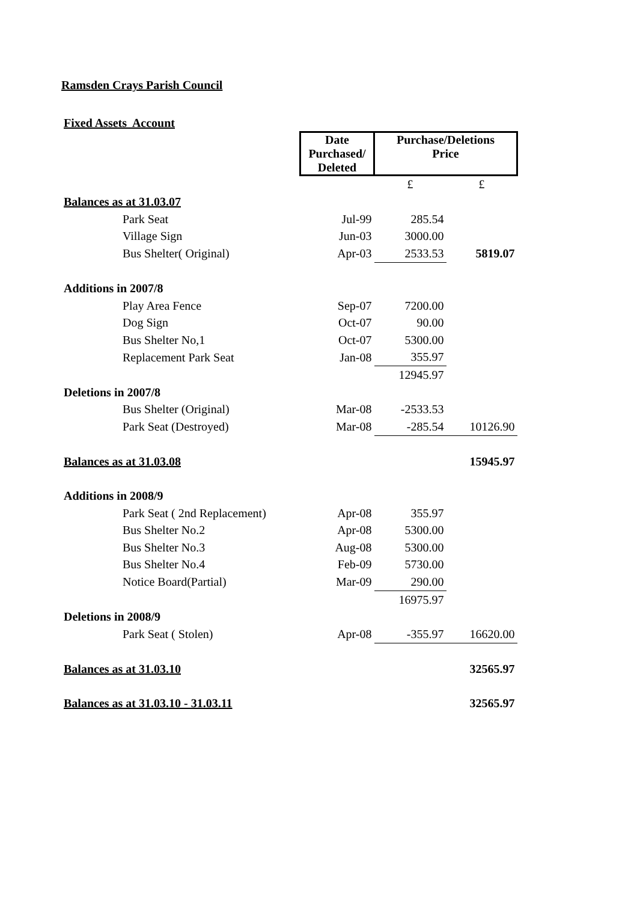Ramsden Crays Parish Council
| Fixed Assets Account | | | | |
| | | Date Purchased/ Deleted | Purchase/Deletions Price | |
| | | | £ | £ |
| Balances as at 31.03.07 | | | | |
| | Park Seat | Jul-99 | 285.54 | |
| | Village Sign | Jun-03 | 3000.00 | |
| | Bus Shelter( Original) | Apr-03 | 2533.53 | 5819.07 |
| Additions in 2007/8 | | | | |
| | Play Area Fence | Sep-07 | 7200.00 | |
| | Dog Sign | Oct-07 | 90.00 | |
| | Bus Shelter No,1 | Oct-07 | 5300.00 | |
| | Replacement Park Seat | Jan-08 | 355.97 | |
| | | | 12945.97 | |
| Deletions in 2007/8 | | | | |
| | Bus Shelter (Original) | Mar-08 | -2533.53 | |
| | Park Seat (Destroyed) | Mar-08 | -285.54 | 10126.90 |
| Balances as at 31.03.08 | | | | 15945.97 |
| Additions in 2008/9 | | | | |
| | Park Seat ( 2nd Replacement) | Apr-08 | 355.97 | |
| | Bus Shelter No.2 | Apr-08 | 5300.00 | |
| | Bus Shelter No.3 | Aug-08 | 5300.00 | |
| | Bus Shelter No.4 | Feb-09 | 5730.00 | |
| | Notice Board(Partial) | Mar-09 | 290.00 | |
| | | | 16975.97 | |
| Deletions in 2008/9 | | | | |
| | Park Seat ( Stolen) | Apr-08 | -355.97 | 16620.00 |
| Balances as at 31.03.10 | | | | 32565.97 |
| Balances as at 31.03.10 - 31.03.11 | | | | 32565.97 |